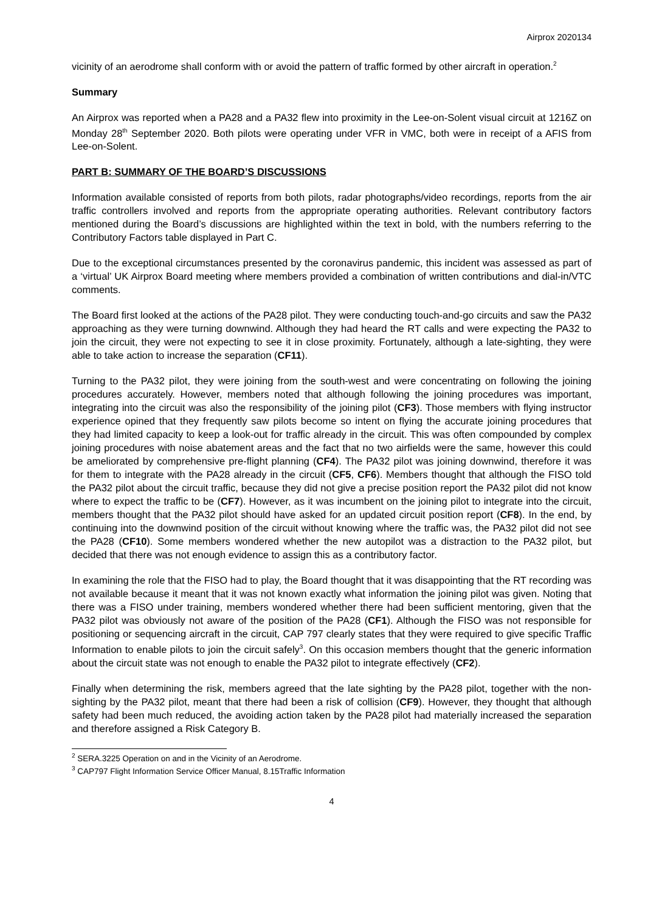Airprox 2020134
vicinity of an aerodrome shall conform with or avoid the pattern of traffic formed by other aircraft in operation.<sup>2</sup>
Summary
An Airprox was reported when a PA28 and a PA32 flew into proximity in the Lee-on-Solent visual circuit at 1216Z on Monday 28<sup>th</sup> September 2020. Both pilots were operating under VFR in VMC, both were in receipt of a AFIS from Lee-on-Solent.
PART B: SUMMARY OF THE BOARD’S DISCUSSIONS
Information available consisted of reports from both pilots, radar photographs/video recordings, reports from the air traffic controllers involved and reports from the appropriate operating authorities. Relevant contributory factors mentioned during the Board’s discussions are highlighted within the text in bold, with the numbers referring to the Contributory Factors table displayed in Part C.
Due to the exceptional circumstances presented by the coronavirus pandemic, this incident was assessed as part of a ‘virtual’ UK Airprox Board meeting where members provided a combination of written contributions and dial-in/VTC comments.
The Board first looked at the actions of the PA28 pilot. They were conducting touch-and-go circuits and saw the PA32 approaching as they were turning downwind. Although they had heard the RT calls and were expecting the PA32 to join the circuit, they were not expecting to see it in close proximity. Fortunately, although a late-sighting, they were able to take action to increase the separation (CF11).
Turning to the PA32 pilot, they were joining from the south-west and were concentrating on following the joining procedures accurately. However, members noted that although following the joining procedures was important, integrating into the circuit was also the responsibility of the joining pilot (CF3). Those members with flying instructor experience opined that they frequently saw pilots become so intent on flying the accurate joining procedures that they had limited capacity to keep a look-out for traffic already in the circuit. This was often compounded by complex joining procedures with noise abatement areas and the fact that no two airfields were the same, however this could be ameliorated by comprehensive pre-flight planning (CF4). The PA32 pilot was joining downwind, therefore it was for them to integrate with the PA28 already in the circuit (CF5, CF6). Members thought that although the FISO told the PA32 pilot about the circuit traffic, because they did not give a precise position report the PA32 pilot did not know where to expect the traffic to be (CF7). However, as it was incumbent on the joining pilot to integrate into the circuit, members thought that the PA32 pilot should have asked for an updated circuit position report (CF8). In the end, by continuing into the downwind position of the circuit without knowing where the traffic was, the PA32 pilot did not see the PA28 (CF10). Some members wondered whether the new autopilot was a distraction to the PA32 pilot, but decided that there was not enough evidence to assign this as a contributory factor.
In examining the role that the FISO had to play, the Board thought that it was disappointing that the RT recording was not available because it meant that it was not known exactly what information the joining pilot was given. Noting that there was a FISO under training, members wondered whether there had been sufficient mentoring, given that the PA32 pilot was obviously not aware of the position of the PA28 (CF1). Although the FISO was not responsible for positioning or sequencing aircraft in the circuit, CAP 797 clearly states that they were required to give specific Traffic Information to enable pilots to join the circuit safely<sup>3</sup>. On this occasion members thought that the generic information about the circuit state was not enough to enable the PA32 pilot to integrate effectively (CF2).
Finally when determining the risk, members agreed that the late sighting by the PA28 pilot, together with the non-sighting by the PA32 pilot, meant that there had been a risk of collision (CF9). However, they thought that although safety had been much reduced, the avoiding action taken by the PA28 pilot had materially increased the separation and therefore assigned a Risk Category B.
<sup>2</sup> SERA.3225 Operation on and in the Vicinity of an Aerodrome.
<sup>3</sup> CAP797 Flight Information Service Officer Manual, 8.15Traffic Information
4